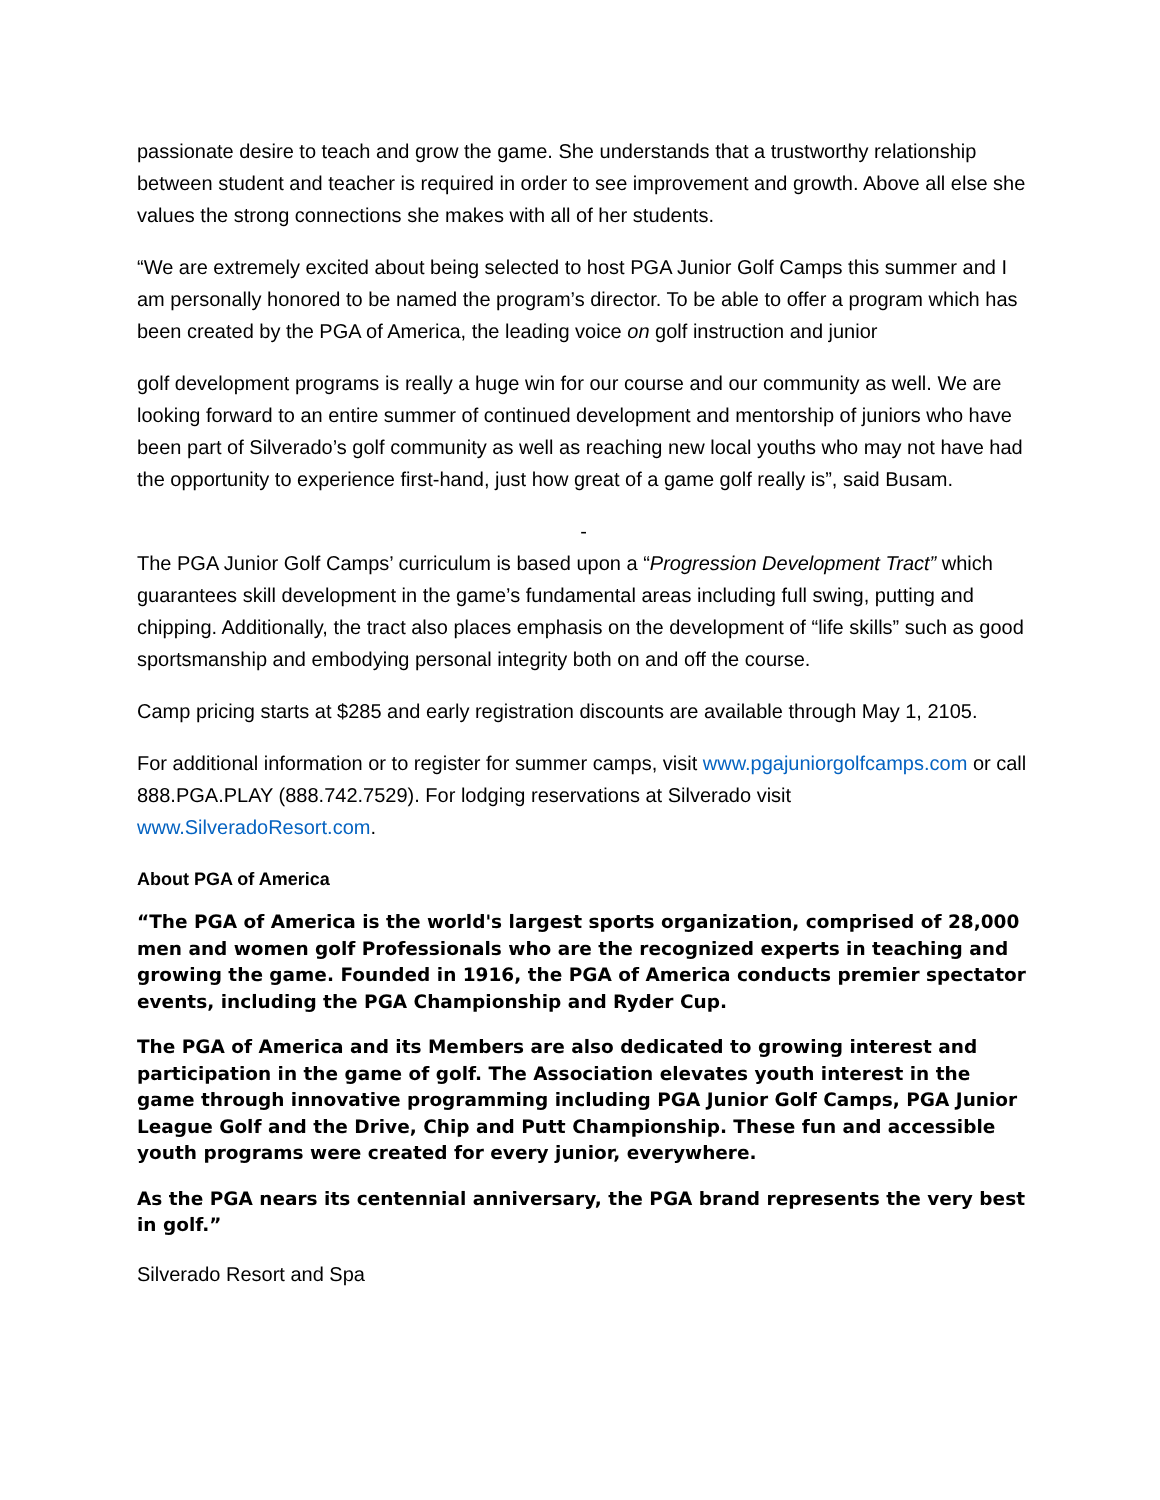passionate desire to teach and grow the game. She understands that a trustworthy relationship between student and teacher is required in order to see improvement and growth. Above all else she values the strong connections she makes with all of her students.
“We are extremely excited about being selected to host PGA Junior Golf Camps this summer and I am personally honored to be named the program’s director. To be able to offer a program which has been created by the PGA of America, the leading voice on golf instruction and junior
golf development programs is really a huge win for our course and our community as well. We are looking forward to an entire summer of continued development and mentorship of juniors who have been part of Silverado’s golf community as well as reaching new local youths who may not have had the opportunity to experience first-hand, just how great of a game golf really is”, said Busam.
-
The PGA Junior Golf Camps’ curriculum is based upon a “Progression Development Tract” which guarantees skill development in the game’s fundamental areas including full swing, putting and chipping. Additionally, the tract also places emphasis on the development of “life skills” such as good sportsmanship and embodying personal integrity both on and off the course.
Camp pricing starts at $285 and early registration discounts are available through May 1, 2105.
For additional information or to register for summer camps, visit www.pgajuniorgolfcamps.com or call 888.PGA.PLAY (888.742.7529). For lodging reservations at Silverado visit www.SilveradoResort.com.
About PGA of America
“The PGA of America is the world's largest sports organization, comprised of 28,000 men and women golf Professionals who are the recognized experts in teaching and growing the game. Founded in 1916, the PGA of America conducts premier spectator events, including the PGA Championship and Ryder Cup.
The PGA of America and its Members are also dedicated to growing interest and participation in the game of golf. The Association elevates youth interest in the game through innovative programming including PGA Junior Golf Camps, PGA Junior League Golf and the Drive, Chip and Putt Championship. These fun and accessible youth programs were created for every junior, everywhere.
As the PGA nears its centennial anniversary, the PGA brand represents the very best in golf.”
Silverado Resort and Spa